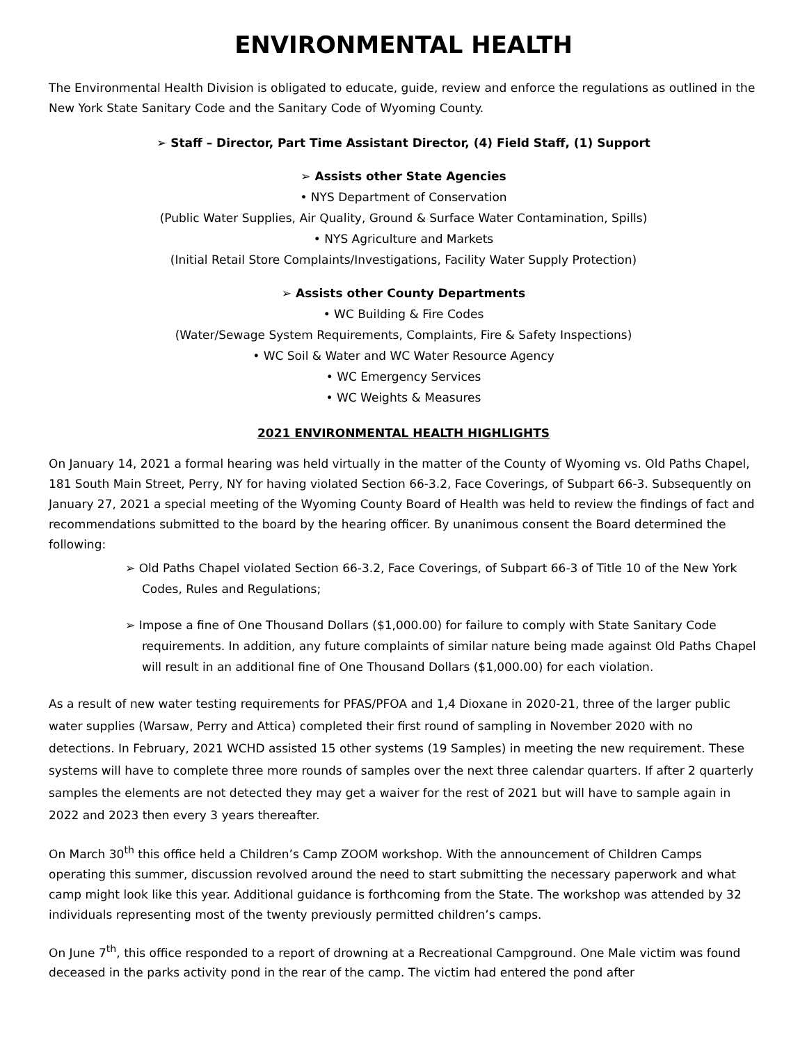ENVIRONMENTAL HEALTH
The Environmental Health Division is obligated to educate, guide, review and enforce the regulations as outlined in the New York State Sanitary Code and the Sanitary Code of Wyoming County.
➢ Staff – Director, Part Time Assistant Director, (4) Field Staff, (1) Support
➢ Assists other State Agencies
• NYS Department of Conservation
(Public Water Supplies, Air Quality, Ground & Surface Water Contamination, Spills)
• NYS Agriculture and Markets
(Initial Retail Store Complaints/Investigations, Facility Water Supply Protection)
➢ Assists other County Departments
• WC Building & Fire Codes
(Water/Sewage System Requirements, Complaints, Fire & Safety Inspections)
• WC Soil & Water and WC Water Resource Agency
• WC Emergency Services
• WC Weights & Measures
2021 ENVIRONMENTAL HEALTH HIGHLIGHTS
On January 14, 2021 a formal hearing was held virtually in the matter of the County of Wyoming vs. Old Paths Chapel, 181 South Main Street, Perry, NY for having violated Section 66-3.2, Face Coverings, of Subpart 66-3. Subsequently on January 27, 2021 a special meeting of the Wyoming County Board of Health was held to review the findings of fact and recommendations submitted to the board by the hearing officer. By unanimous consent the Board determined the following:
➢ Old Paths Chapel violated Section 66-3.2, Face Coverings, of Subpart 66-3 of Title 10 of the New York Codes, Rules and Regulations;
➢ Impose a fine of One Thousand Dollars ($1,000.00) for failure to comply with State Sanitary Code requirements. In addition, any future complaints of similar nature being made against Old Paths Chapel will result in an additional fine of One Thousand Dollars ($1,000.00) for each violation.
As a result of new water testing requirements for PFAS/PFOA and 1,4 Dioxane in 2020-21, three of the larger public water supplies (Warsaw, Perry and Attica) completed their first round of sampling in November 2020 with no detections. In February, 2021 WCHD assisted 15 other systems (19 Samples) in meeting the new requirement. These systems will have to complete three more rounds of samples over the next three calendar quarters. If after 2 quarterly samples the elements are not detected they may get a waiver for the rest of 2021 but will have to sample again in 2022 and 2023 then every 3 years thereafter.
On March 30<sup>th</sup> this office held a Children’s Camp ZOOM workshop. With the announcement of Children Camps operating this summer, discussion revolved around the need to start submitting the necessary paperwork and what camp might look like this year. Additional guidance is forthcoming from the State. The workshop was attended by 32 individuals representing most of the twenty previously permitted children’s camps.
On June 7<sup>th</sup>, this office responded to a report of drowning at a Recreational Campground. One Male victim was found deceased in the parks activity pond in the rear of the camp. The victim had entered the pond after